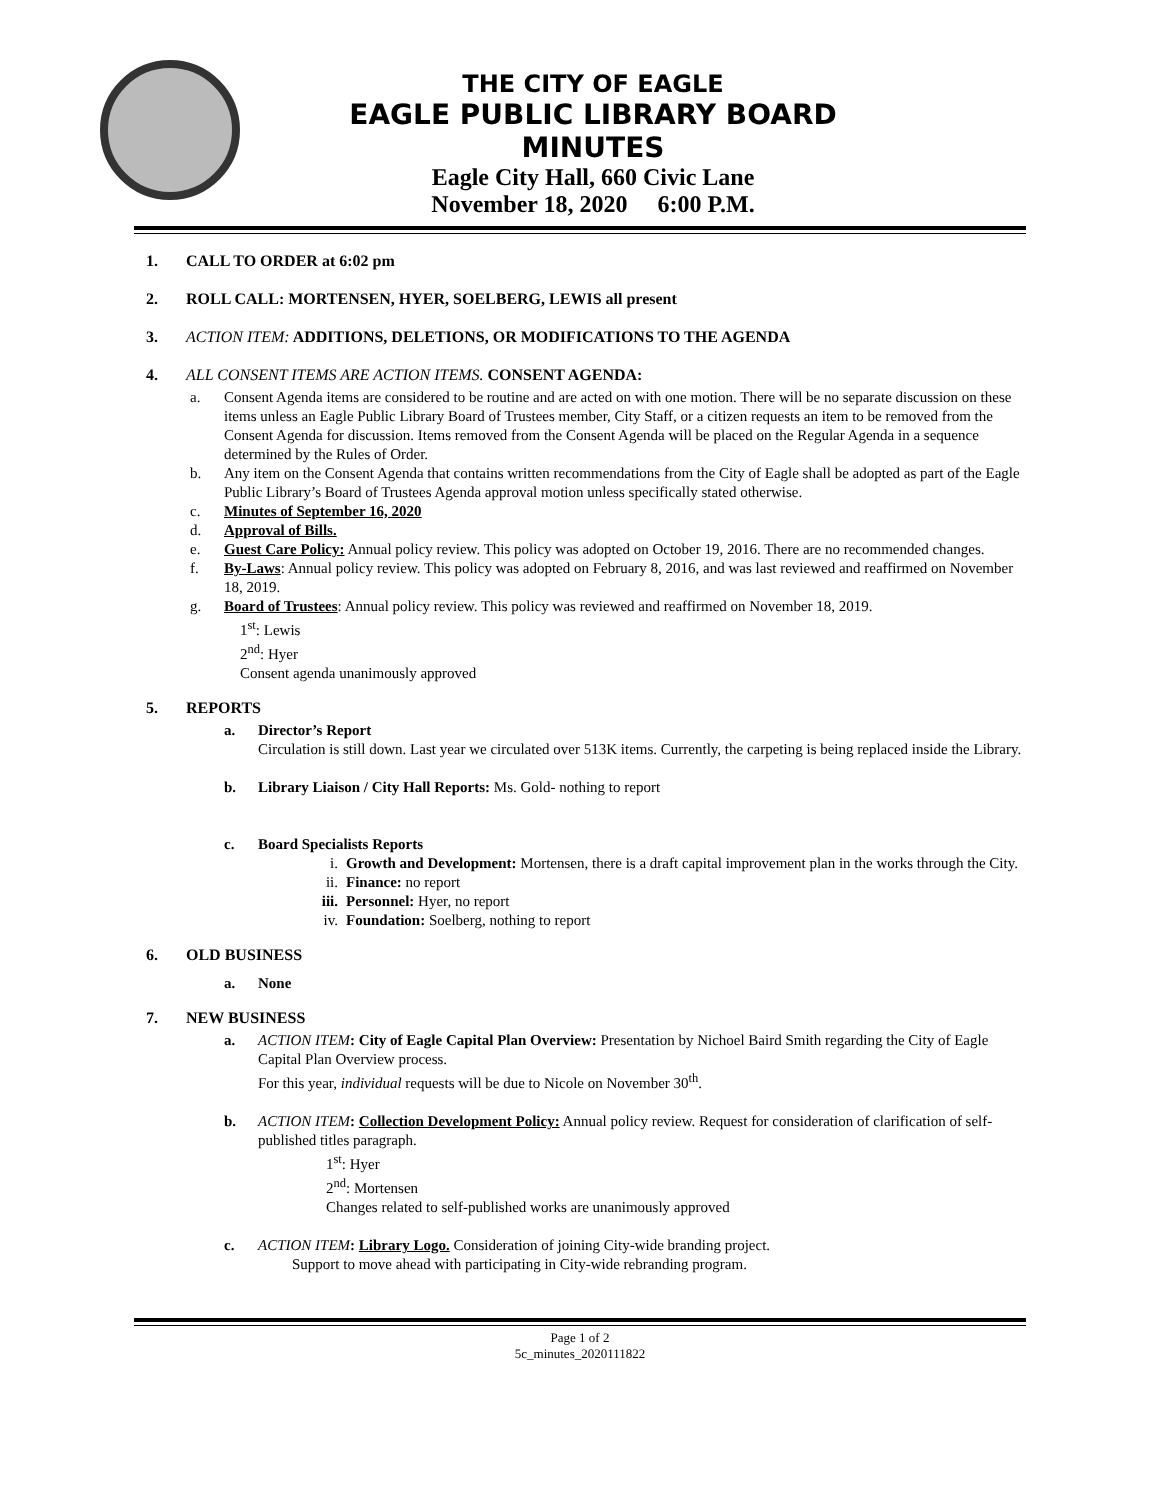THE CITY OF EAGLE
EAGLE PUBLIC LIBRARY BOARD
MINUTES
Eagle City Hall, 660 Civic Lane
November 18, 2020 6:00 P.M.
1. CALL TO ORDER at 6:02 pm
2. ROLL CALL: MORTENSEN, HYER, SOELBERG, LEWIS all present
3. ACTION ITEM: ADDITIONS, DELETIONS, OR MODIFICATIONS TO THE AGENDA
4. ALL CONSENT ITEMS ARE ACTION ITEMS. CONSENT AGENDA:
a. Consent Agenda items are considered to be routine and are acted on with one motion. There will be no separate discussion on these items unless an Eagle Public Library Board of Trustees member, City Staff, or a citizen requests an item to be removed from the Consent Agenda for discussion. Items removed from the Consent Agenda will be placed on the Regular Agenda in a sequence determined by the Rules of Order.
b. Any item on the Consent Agenda that contains written recommendations from the City of Eagle shall be adopted as part of the Eagle Public Library’s Board of Trustees Agenda approval motion unless specifically stated otherwise.
c. Minutes of September 16, 2020
d. Approval of Bills.
e. Guest Care Policy: Annual policy review. This policy was adopted on October 19, 2016. There are no recommended changes.
f. By-Laws: Annual policy review. This policy was adopted on February 8, 2016, and was last reviewed and reaffirmed on November 18, 2019.
g. Board of Trustees: Annual policy review. This policy was reviewed and reaffirmed on November 18, 2019.
1<sup>st</sup>: Lewis
2<sup>nd</sup>: Hyer
Consent agenda unanimously approved
5. REPORTS
a. Director’s Report
Circulation is still down. Last year we circulated over 513K items. Currently, the carpeting is being replaced inside the Library.
b. Library Liaison / City Hall Reports: Ms. Gold- nothing to report
c. Board Specialists Reports
i. Growth and Development: Mortensen, there is a draft capital improvement plan in the works through the City.
ii. Finance: no report
iii. Personnel: Hyer, no report
iv. Foundation: Soelberg, nothing to report
6. OLD BUSINESS
a. None
7. NEW BUSINESS
a. ACTION ITEM: City of Eagle Capital Plan Overview: Presentation by Nichoel Baird Smith regarding the City of Eagle Capital Plan Overview process.
For this year, individual requests will be due to Nicole on November 30<sup>th</sup>.
b. ACTION ITEM: Collection Development Policy: Annual policy review. Request for consideration of clarification of self-published titles paragraph.
1<sup>st</sup>: Hyer
2<sup>nd</sup>: Mortensen
Changes related to self-published works are unanimously approved
c. ACTION ITEM: Library Logo. Consideration of joining City-wide branding project.
Support to move ahead with participating in City-wide rebranding program.
Page 1 of 2
5c_minutes_2020111822